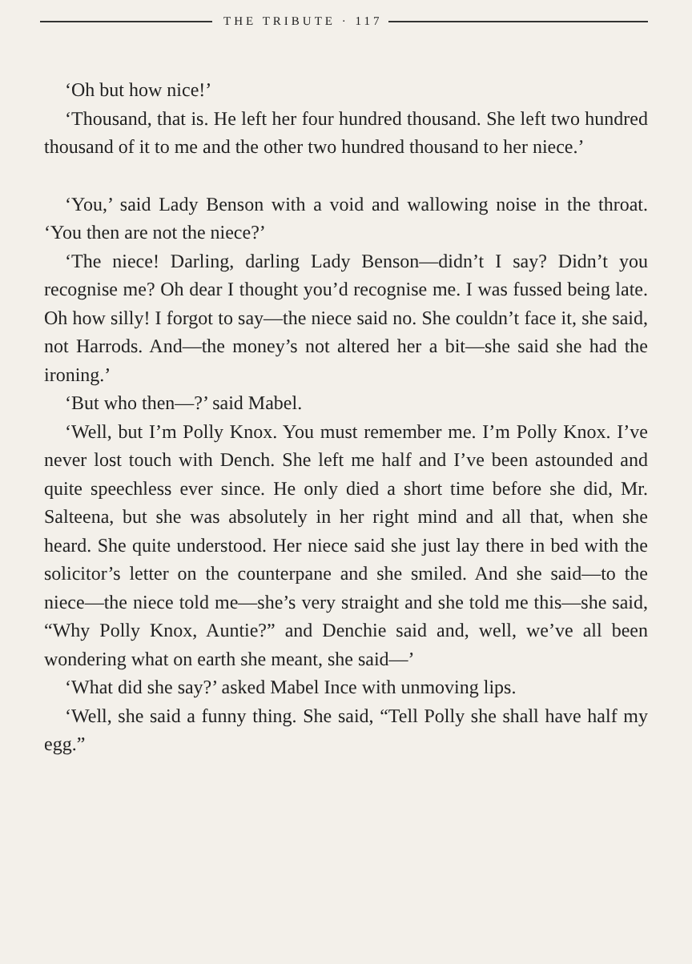THE TRIBUTE · 117
‘Oh but how nice!’
‘Thousand, that is. He left her four hundred thousand. She left two hundred thousand of it to me and the other two hundred thousand to her niece.’
‘You,’ said Lady Benson with a void and wallowing noise in the throat. ‘You then are not the niece?’
‘The niece! Darling, darling Lady Benson—didn’t I say? Didn’t you recognise me? Oh dear I thought you’d recognise me. I was fussed being late. Oh how silly! I forgot to say—the niece said no. She couldn’t face it, she said, not Harrods. And—the money’s not altered her a bit—she said she had the ironing.’
‘But who then—?’ said Mabel.
‘Well, but I’m Polly Knox. You must remember me. I’m Polly Knox. I’ve never lost touch with Dench. She left me half and I’ve been astounded and quite speechless ever since. He only died a short time before she did, Mr. Salteena, but she was absolutely in her right mind and all that, when she heard. She quite understood. Her niece said she just lay there in bed with the solicitor’s letter on the counterpane and she smiled. And she said—to the niece—the niece told me—she’s very straight and she told me this—she said, “Why Polly Knox, Auntie?” and Denchie said and, well, we’ve all been wondering what on earth she meant, she said—’
‘What did she say?’ asked Mabel Ince with unmoving lips.
‘Well, she said a funny thing. She said, “Tell Polly she shall have half my egg.”